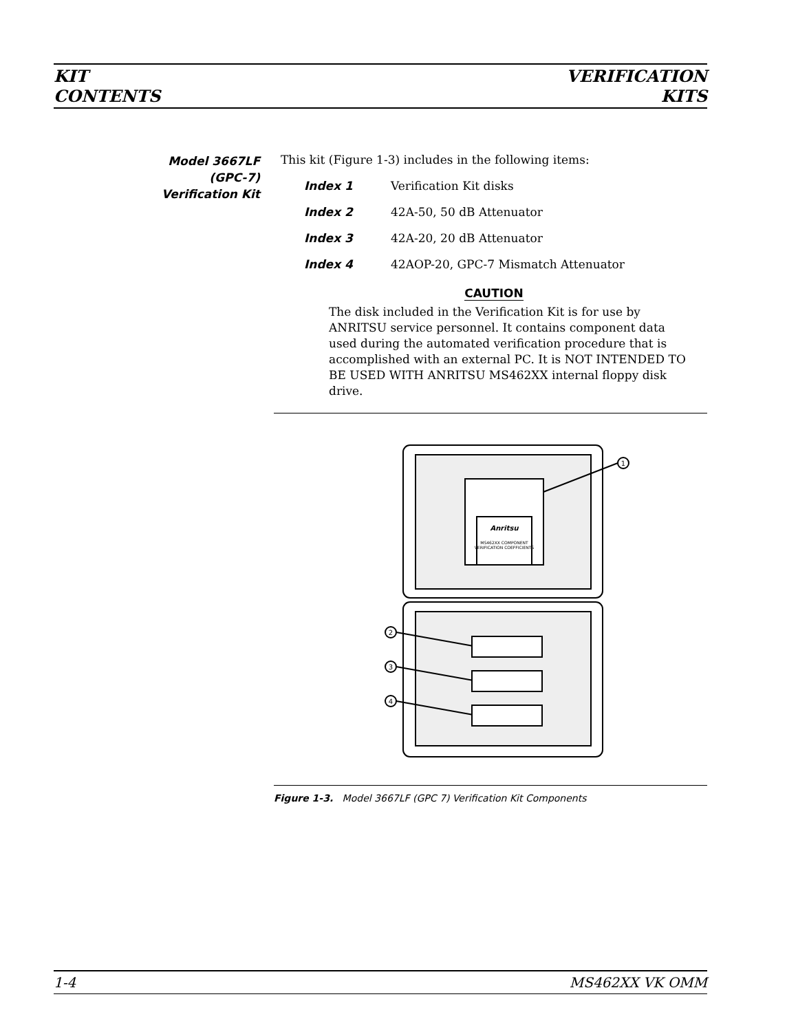KIT
CONTENTS
VERIFICATION
KITS
Model 3667LF
(GPC-7)
Verification Kit
This kit (Figure 1-3) includes in the following items:
Index 1 Verification Kit disks
Index 2 42A-50, 50 dB Attenuator
Index 3 42A-20, 20 dB Attenuator
Index 4 42AOP-20, GPC-7 Mismatch Attenuator
CAUTION
The disk included in the Verification Kit is for use by ANRITSU service personnel. It contains component data used during the automated verification procedure that is accomplished with an external PC. It is NOT INTENDED TO BE USED WITH ANRITSU MS462XX internal floppy disk drive.
1
2
3
4
Anritsu
MS462XX COMPONENT
VERIFICATION COEFFICIENTS
Figure 1-3. Model 3667LF (GPC 7) Verification Kit Components
1-4 MS462XX VK OMM